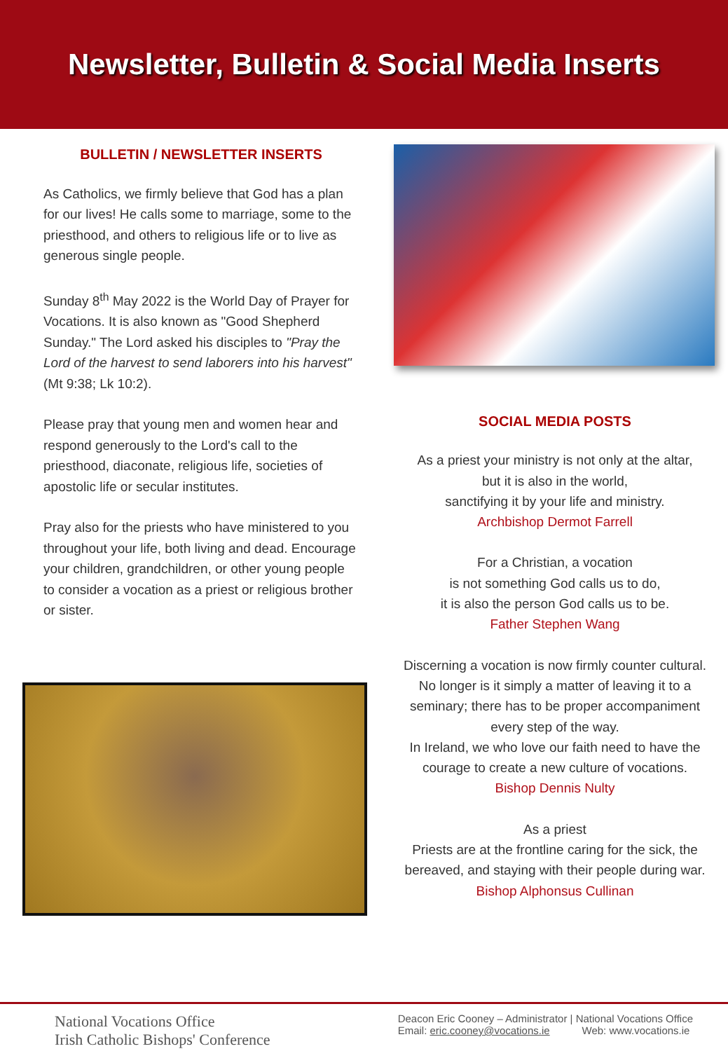Newsletter, Bulletin & Social Media Inserts
BULLETIN / NEWSLETTER INSERTS
As Catholics, we firmly believe that God has a plan for our lives! He calls some to marriage, some to the priesthood, and others to religious life or to live as generous single people.
Sunday 8<sup>th</sup> May 2022 is the World Day of Prayer for Vocations. It is also known as "Good Shepherd Sunday." The Lord asked his disciples to "Pray the Lord of the harvest to send laborers into his harvest" (Mt 9:38; Lk 10:2).
Please pray that young men and women hear and respond generously to the Lord's call to the priesthood, diaconate, religious life, societies of apostolic life or secular institutes.
Pray also for the priests who have ministered to you throughout your life, both living and dead. Encourage your children, grandchildren, or other young people to consider a vocation as a priest or religious brother or sister.
SOCIAL MEDIA POSTS
As a priest your ministry is not only at the altar,
but it is also in the world,
sanctifying it by your life and ministry.
Archbishop Dermot Farrell
For a Christian, a vocation
is not something God calls us to do,
it is also the person God calls us to be.
Father Stephen Wang
Discerning a vocation is now firmly counter cultural. No longer is it simply a matter of leaving it to a seminary; there has to be proper accompaniment every step of the way.
In Ireland, we who love our faith need to have the courage to create a new culture of vocations.
Bishop Dennis Nulty
As a priest
Priests are at the frontline caring for the sick, the bereaved, and staying with their people during war.
Bishop Alphonsus Cullinan
National Vocations Office
Irish Catholic Bishops' Conference
Deacon Eric Cooney – Administrator | National Vocations Office
Email: eric.cooney@vocations.ie Web: www.vocations.ie